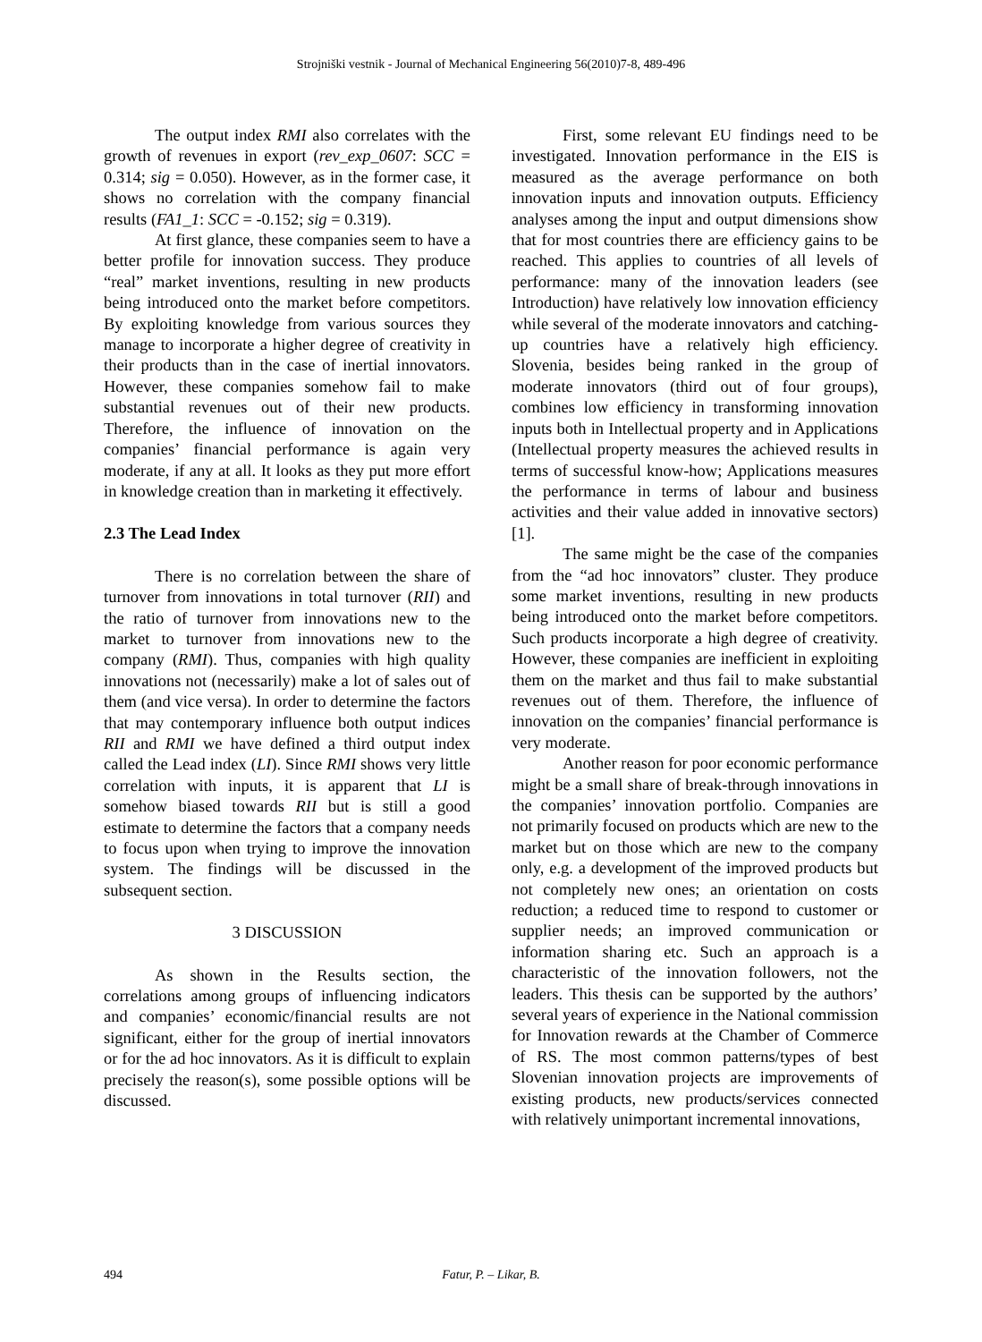Strojniški vestnik - Journal of Mechanical Engineering 56(2010)7-8, 489-496
The output index RMI also correlates with the growth of revenues in export (rev_exp_0607: SCC = 0.314; sig = 0.050). However, as in the former case, it shows no correlation with the company financial results (FA1_1: SCC = -0.152; sig = 0.319).
At first glance, these companies seem to have a better profile for innovation success. They produce “real” market inventions, resulting in new products being introduced onto the market before competitors. By exploiting knowledge from various sources they manage to incorporate a higher degree of creativity in their products than in the case of inertial innovators. However, these companies somehow fail to make substantial revenues out of their new products. Therefore, the influence of innovation on the companies’ financial performance is again very moderate, if any at all. It looks as they put more effort in knowledge creation than in marketing it effectively.
2.3 The Lead Index
There is no correlation between the share of turnover from innovations in total turnover (RII) and the ratio of turnover from innovations new to the market to turnover from innovations new to the company (RMI). Thus, companies with high quality innovations not (necessarily) make a lot of sales out of them (and vice versa). In order to determine the factors that may contemporary influence both output indices RII and RMI we have defined a third output index called the Lead index (LI). Since RMI shows very little correlation with inputs, it is apparent that LI is somehow biased towards RII but is still a good estimate to determine the factors that a company needs to focus upon when trying to improve the innovation system. The findings will be discussed in the subsequent section.
3 DISCUSSION
As shown in the Results section, the correlations among groups of influencing indicators and companies’ economic/financial results are not significant, either for the group of inertial innovators or for the ad hoc innovators. As it is difficult to explain precisely the reason(s), some possible options will be discussed.
First, some relevant EU findings need to be investigated. Innovation performance in the EIS is measured as the average performance on both innovation inputs and innovation outputs. Efficiency analyses among the input and output dimensions show that for most countries there are efficiency gains to be reached. This applies to countries of all levels of performance: many of the innovation leaders (see Introduction) have relatively low innovation efficiency while several of the moderate innovators and catching-up countries have a relatively high efficiency. Slovenia, besides being ranked in the group of moderate innovators (third out of four groups), combines low efficiency in transforming innovation inputs both in Intellectual property and in Applications (Intellectual property measures the achieved results in terms of successful know-how; Applications measures the performance in terms of labour and business activities and their value added in innovative sectors) [1].
The same might be the case of the companies from the “ad hoc innovators” cluster. They produce some market inventions, resulting in new products being introduced onto the market before competitors. Such products incorporate a high degree of creativity. However, these companies are inefficient in exploiting them on the market and thus fail to make substantial revenues out of them. Therefore, the influence of innovation on the companies’ financial performance is very moderate.
Another reason for poor economic performance might be a small share of break-through innovations in the companies’ innovation portfolio. Companies are not primarily focused on products which are new to the market but on those which are new to the company only, e.g. a development of the improved products but not completely new ones; an orientation on costs reduction; a reduced time to respond to customer or supplier needs; an improved communication or information sharing etc. Such an approach is a characteristic of the innovation followers, not the leaders. This thesis can be supported by the authors’ several years of experience in the National commission for Innovation rewards at the Chamber of Commerce of RS. The most common patterns/types of best Slovenian innovation projects are improvements of existing products, new products/services connected with relatively unimportant incremental innovations,
494 Fatur, P. – Likar, B.